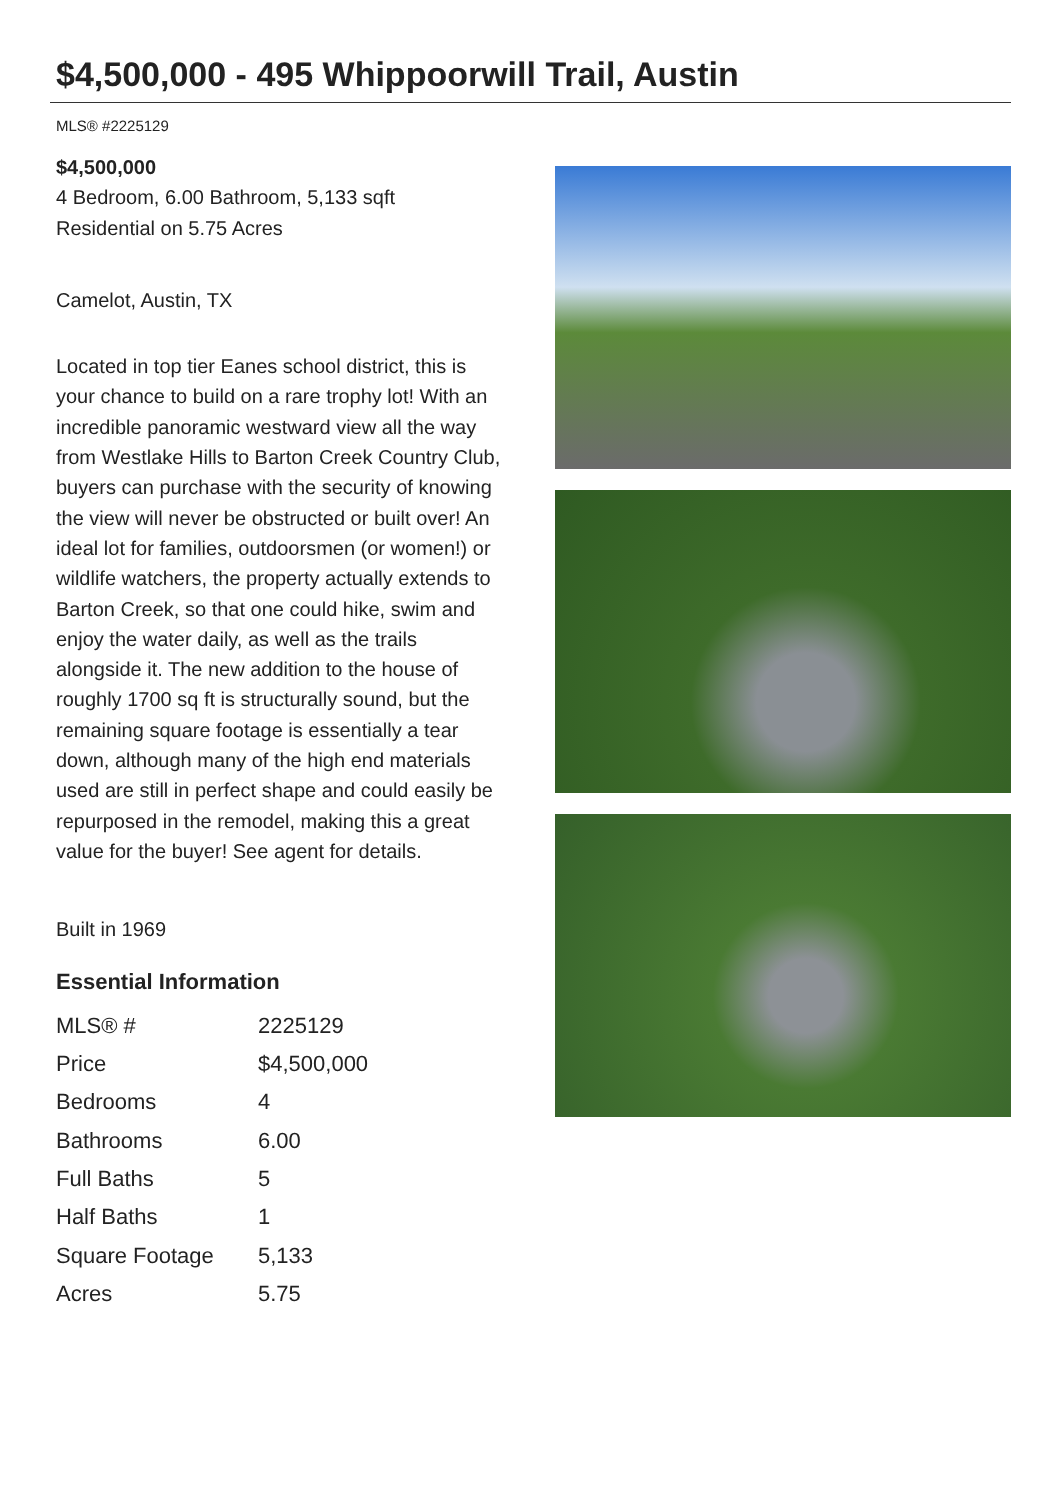$4,500,000 - 495 Whippoorwill Trail, Austin
MLS® #2225129
$4,500,000
4 Bedroom, 6.00 Bathroom, 5,133 sqft
Residential on 5.75 Acres
Camelot, Austin, TX
Located in top tier Eanes school district, this is your chance to build on a rare trophy lot! With an incredible panoramic westward view all the way from Westlake Hills to Barton Creek Country Club, buyers can purchase with the security of knowing the view will never be obstructed or built over! An ideal lot for families, outdoorsmen (or women!) or wildlife watchers, the property actually extends to Barton Creek, so that one could hike, swim and enjoy the water daily, as well as the trails alongside it. The new addition to the house of roughly 1700 sq ft is structurally sound, but the remaining square footage is essentially a tear down, although many of the high end materials used are still in perfect shape and could easily be repurposed in the remodel, making this a great value for the buyer! See agent for details.
Built in 1969
Essential Information
| MLS® # | 2225129 |
| Price | $4,500,000 |
| Bedrooms | 4 |
| Bathrooms | 6.00 |
| Full Baths | 5 |
| Half Baths | 1 |
| Square Footage | 5,133 |
| Acres | 5.75 |